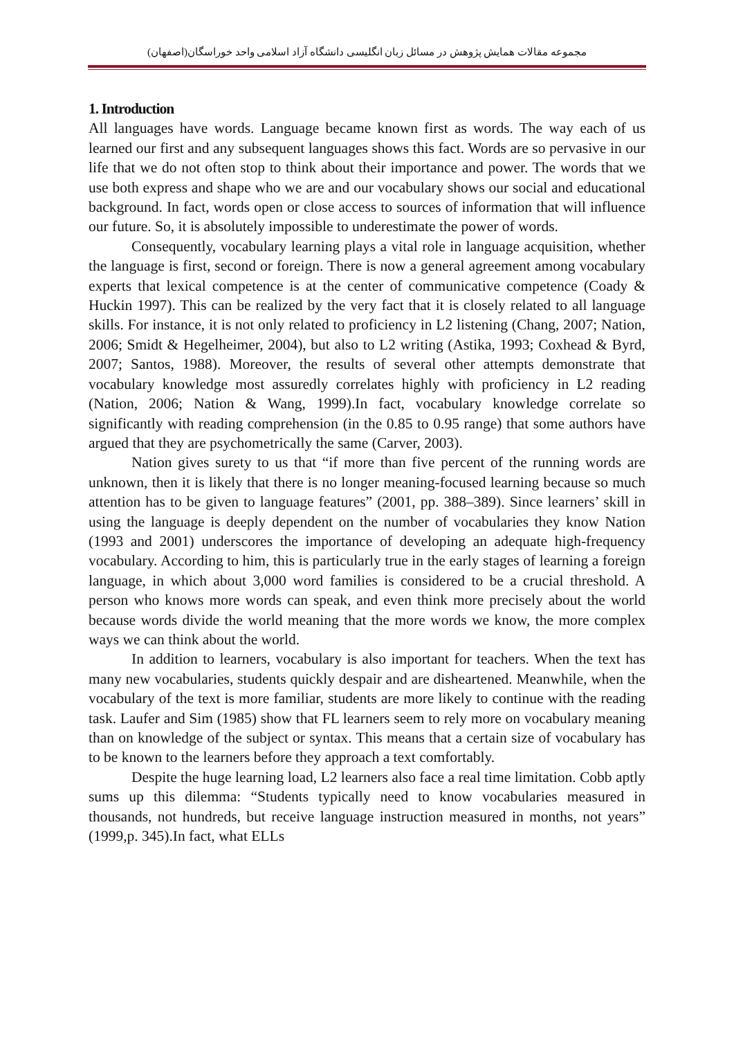مجموعه مقالات همایش پژوهش در مسائل زبان انگلیسی دانشگاه آزاد اسلامی واحد خوراسگان(اصفهان)
1. Introduction
All languages have words. Language became known first as words. The way each of us learned our first and any subsequent languages shows this fact. Words are so pervasive in our life that we do not often stop to think about their importance and power. The words that we use both express and shape who we are and our vocabulary shows our social and educational background. In fact, words open or close access to sources of information that will influence our future. So, it is absolutely impossible to underestimate the power of words.
Consequently, vocabulary learning plays a vital role in language acquisition, whether the language is first, second or foreign. There is now a general agreement among vocabulary experts that lexical competence is at the center of communicative competence (Coady & Huckin 1997). This can be realized by the very fact that it is closely related to all language skills. For instance, it is not only related to proficiency in L2 listening (Chang, 2007; Nation, 2006; Smidt & Hegelheimer, 2004), but also to L2 writing (Astika, 1993; Coxhead & Byrd, 2007; Santos, 1988). Moreover, the results of several other attempts demonstrate that vocabulary knowledge most assuredly correlates highly with proficiency in L2 reading (Nation, 2006; Nation & Wang, 1999).In fact, vocabulary knowledge correlate so significantly with reading comprehension (in the 0.85 to 0.95 range) that some authors have argued that they are psychometrically the same (Carver, 2003).
Nation gives surety to us that “if more than five percent of the running words are unknown, then it is likely that there is no longer meaning-focused learning because so much attention has to be given to language features” (2001, pp. 388–389). Since learners’ skill in using the language is deeply dependent on the number of vocabularies they know Nation (1993 and 2001) underscores the importance of developing an adequate high-frequency vocabulary. According to him, this is particularly true in the early stages of learning a foreign language, in which about 3,000 word families is considered to be a crucial threshold. A person who knows more words can speak, and even think more precisely about the world because words divide the world meaning that the more words we know, the more complex ways we can think about the world.
In addition to learners, vocabulary is also important for teachers. When the text has many new vocabularies, students quickly despair and are disheartened. Meanwhile, when the vocabulary of the text is more familiar, students are more likely to continue with the reading task. Laufer and Sim (1985) show that FL learners seem to rely more on vocabulary meaning than on knowledge of the subject or syntax. This means that a certain size of vocabulary has to be known to the learners before they approach a text comfortably.
Despite the huge learning load, L2 learners also face a real time limitation. Cobb aptly sums up this dilemma: “Students typically need to know vocabularies measured in thousands, not hundreds, but receive language instruction measured in months, not years” (1999,p. 345).In fact, what ELLs